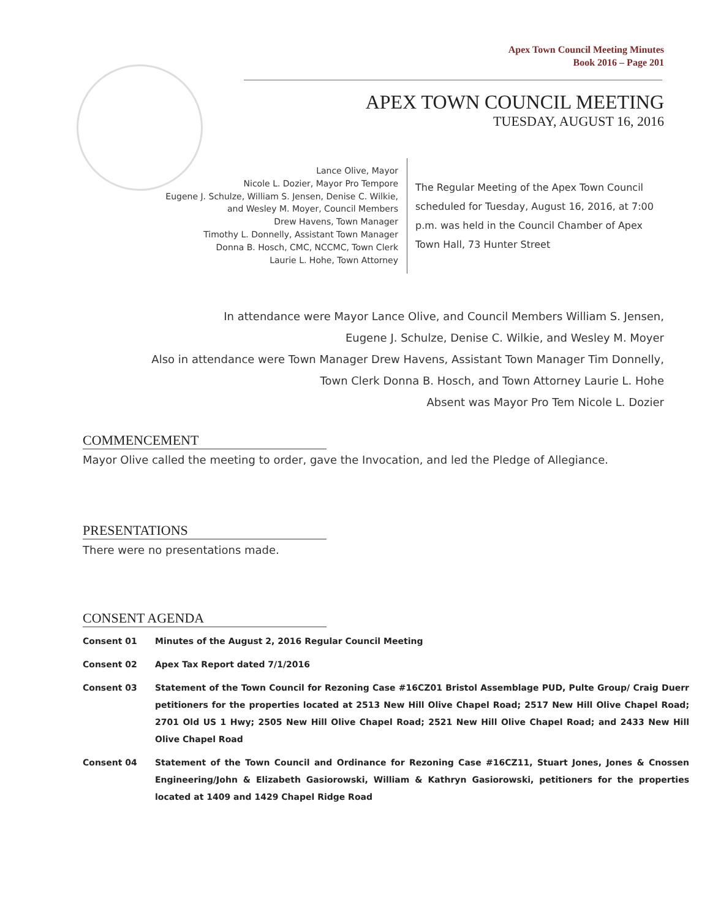Apex Town Council Meeting Minutes
Book 2016 – Page 201
APEX TOWN COUNCIL MEETING
TUESDAY, AUGUST 16, 2016
Lance Olive, Mayor
Nicole L. Dozier, Mayor Pro Tempore
Eugene J. Schulze, William S. Jensen, Denise C. Wilkie,
and Wesley M. Moyer, Council Members
Drew Havens, Town Manager
Timothy L. Donnelly, Assistant Town Manager
Donna B. Hosch, CMC, NCCMC, Town Clerk
Laurie L. Hohe, Town Attorney
The Regular Meeting of the Apex Town Council scheduled for Tuesday, August 16, 2016, at 7:00 p.m. was held in the Council Chamber of Apex Town Hall, 73 Hunter Street
In attendance were Mayor Lance Olive, and Council Members William S. Jensen,
Eugene J. Schulze, Denise C. Wilkie, and Wesley M. Moyer
Also in attendance were Town Manager Drew Havens, Assistant Town Manager Tim Donnelly,
Town Clerk Donna B. Hosch, and Town Attorney Laurie L. Hohe
Absent was Mayor Pro Tem Nicole L. Dozier
COMMENCEMENT
Mayor Olive called the meeting to order, gave the Invocation, and led the Pledge of Allegiance.
PRESENTATIONS
There were no presentations made.
CONSENT AGENDA
Consent 01 Minutes of the August 2, 2016 Regular Council Meeting
Consent 02 Apex Tax Report dated 7/1/2016
Consent 03 Statement of the Town Council for Rezoning Case #16CZ01 Bristol Assemblage PUD, Pulte Group/ Craig Duerr petitioners for the properties located at 2513 New Hill Olive Chapel Road; 2517 New Hill Olive Chapel Road; 2701 Old US 1 Hwy; 2505 New Hill Olive Chapel Road; 2521 New Hill Olive Chapel Road; and 2433 New Hill Olive Chapel Road
Consent 04 Statement of the Town Council and Ordinance for Rezoning Case #16CZ11, Stuart Jones, Jones & Cnossen Engineering/John & Elizabeth Gasiorowski, William & Kathryn Gasiorowski, petitioners for the properties located at 1409 and 1429 Chapel Ridge Road